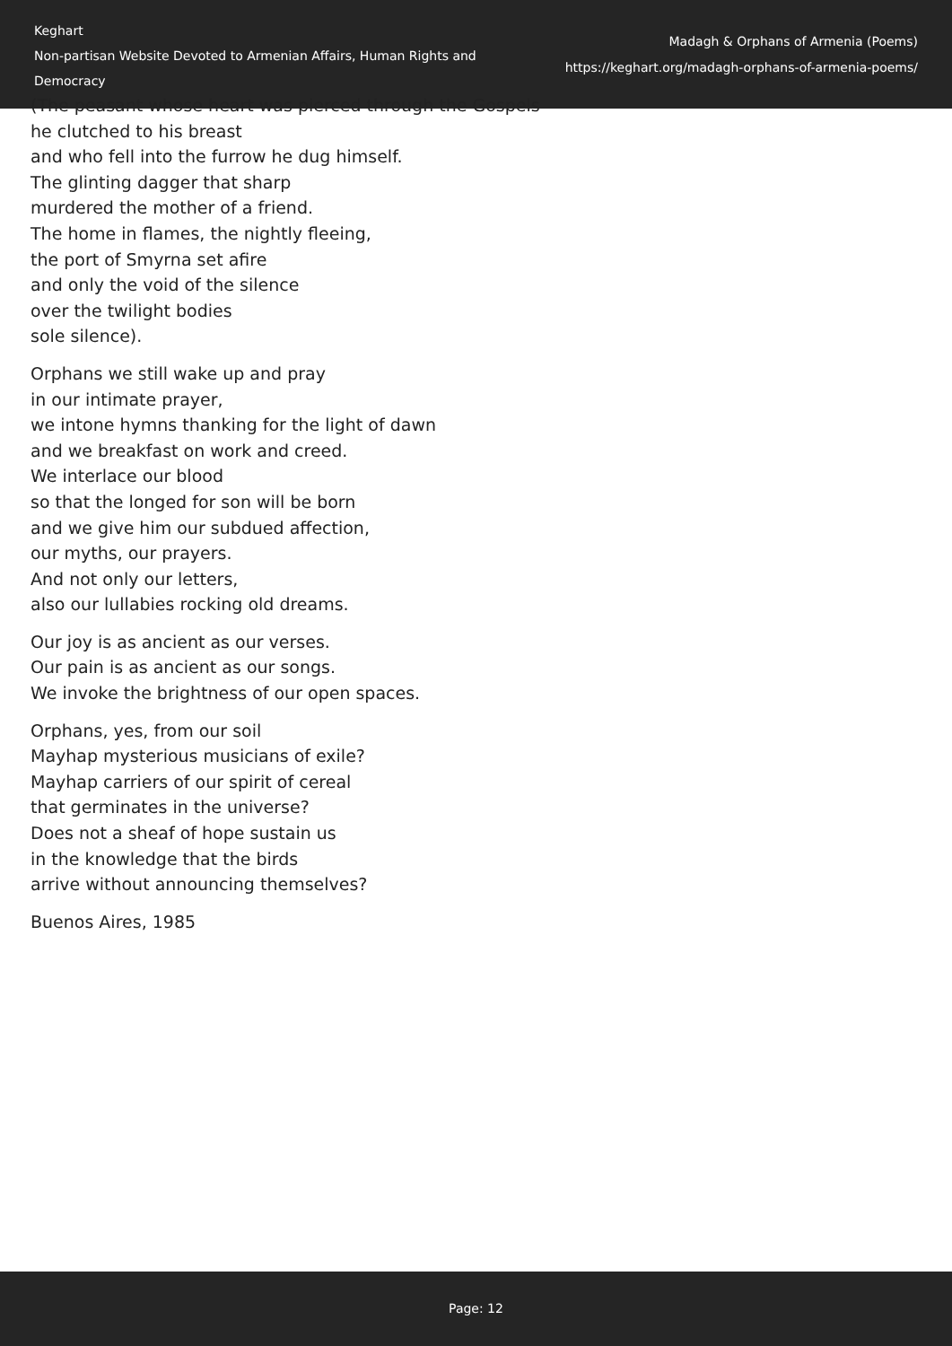Keghart
Non-partisan Website Devoted to Armenian Affairs, Human Rights and Democracy
Madagh & Orphans of Armenia (Poems)
https://keghart.org/madagh-orphans-of-armenia-poems/
(The peasant whose heart was pierced through the Gospels
he clutched to his breast
and who fell into the furrow he dug himself.
The glinting dagger that sharp
murdered the mother of a friend.
The home in flames, the nightly fleeing,
the port of Smyrna set afire
and only the void of the silence
over the twilight bodies
sole silence).
Orphans we still wake up and pray
in our intimate prayer,
we intone hymns thanking for the light of dawn
and we breakfast on work and creed.
We interlace our blood
so that the longed for son will be born
and we give him our subdued affection,
our myths, our prayers.
And not only our letters,
also our lullabies rocking old dreams.
Our joy is as ancient as our verses.
Our pain is as ancient as our songs.
We invoke the brightness of our open spaces.
Orphans, yes, from our soil
Mayhap mysterious musicians of exile?
Mayhap carriers of our spirit of cereal
that germinates in the universe?
Does not a sheaf of hope sustain us
in the knowledge that the birds
arrive without announcing themselves?
Buenos Aires, 1985
Page: 12